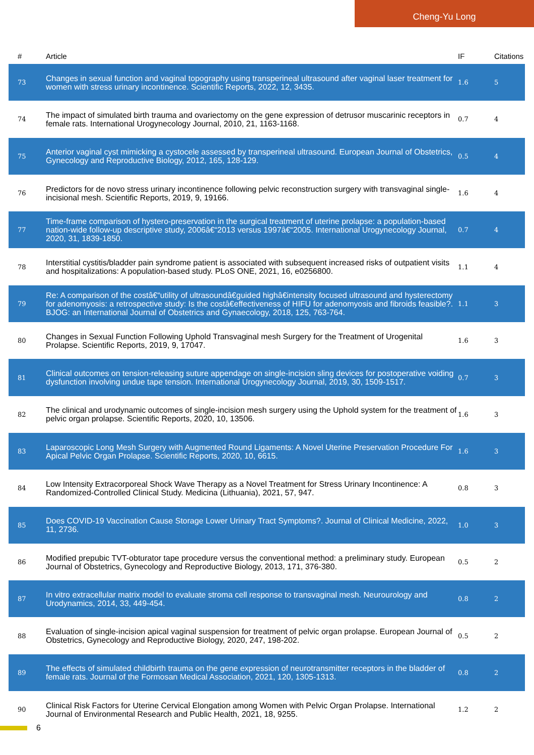Cheng-Yu Long
| # | Article | IF | Citations |
| --- | --- | --- | --- |
| 73 | Changes in sexual function and vaginal topography using transperineal ultrasound after vaginal laser treatment for women with stress urinary incontinence. Scientific Reports, 2022, 12, 3435. | 1.6 | 5 |
| 74 | The impact of simulated birth trauma and ovariectomy on the gene expression of detrusor muscarinic receptors in female rats. International Urogynecology Journal, 2010, 21, 1163-1168. | 0.7 | 4 |
| 75 | Anterior vaginal cyst mimicking a cystocele assessed by transperineal ultrasound. European Journal of Obstetrics, Gynecology and Reproductive Biology, 2012, 165, 128-129. | 0.5 | 4 |
| 76 | Predictors for de novo stress urinary incontinence following pelvic reconstruction surgery with transvaginal single-incisional mesh. Scientific Reports, 2019, 9, 19166. | 1.6 | 4 |
| 77 | Time-frame comparison of hystero-preservation in the surgical treatment of uterine prolapse: a population-based nation-wide follow-up descriptive study, 2006â€“2013 versus 1997â€“2005. International Urogynecology Journal, 2020, 31, 1839-1850. | 0.7 | 4 |
| 78 | Interstitial cystitis/bladder pain syndrome patient is associated with subsequent increased risks of outpatient visits and hospitalizations: A population-based study. PLoS ONE, 2021, 16, e0256800. | 1.1 | 4 |
| 79 | Re: A comparison of the costâ€“utility of ultrasoundâ€guided highâ€intensity focused ultrasound and hysterectomy for adenomyosis: a retrospective study: Is the costâ€effectiveness of HIFU for adenomyosis and fibroids feasible?. BJOG: an International Journal of Obstetrics and Gynaecology, 2018, 125, 763-764. | 1.1 | 3 |
| 80 | Changes in Sexual Function Following Uphold Transvaginal mesh Surgery for the Treatment of Urogenital Prolapse. Scientific Reports, 2019, 9, 17047. | 1.6 | 3 |
| 81 | Clinical outcomes on tension-releasing suture appendage on single-incision sling devices for postoperative voiding dysfunction involving undue tape tension. International Urogynecology Journal, 2019, 30, 1509-1517. | 0.7 | 3 |
| 82 | The clinical and urodynamic outcomes of single-incision mesh surgery using the Uphold system for the treatment of pelvic organ prolapse. Scientific Reports, 2020, 10, 13506. | 1.6 | 3 |
| 83 | Laparoscopic Long Mesh Surgery with Augmented Round Ligaments: A Novel Uterine Preservation Procedure For Apical Pelvic Organ Prolapse. Scientific Reports, 2020, 10, 6615. | 1.6 | 3 |
| 84 | Low Intensity Extracorporeal Shock Wave Therapy as a Novel Treatment for Stress Urinary Incontinence: A Randomized-Controlled Clinical Study. Medicina (Lithuania), 2021, 57, 947. | 0.8 | 3 |
| 85 | Does COVID-19 Vaccination Cause Storage Lower Urinary Tract Symptoms?. Journal of Clinical Medicine, 2022, 11, 2736. | 1.0 | 3 |
| 86 | Modified prepubic TVT-obturator tape procedure versus the conventional method: a preliminary study. European Journal of Obstetrics, Gynecology and Reproductive Biology, 2013, 171, 376-380. | 0.5 | 2 |
| 87 | In vitro extracellular matrix model to evaluate stroma cell response to transvaginal mesh. Neurourology and Urodynamics, 2014, 33, 449-454. | 0.8 | 2 |
| 88 | Evaluation of single-incision apical vaginal suspension for treatment of pelvic organ prolapse. European Journal of Obstetrics, Gynecology and Reproductive Biology, 2020, 247, 198-202. | 0.5 | 2 |
| 89 | The effects of simulated childbirth trauma on the gene expression of neurotransmitter receptors in the bladder of female rats. Journal of the Formosan Medical Association, 2021, 120, 1305-1313. | 0.8 | 2 |
| 90 | Clinical Risk Factors for Uterine Cervical Elongation among Women with Pelvic Organ Prolapse. International Journal of Environmental Research and Public Health, 2021, 18, 9255. | 1.2 | 2 |
6